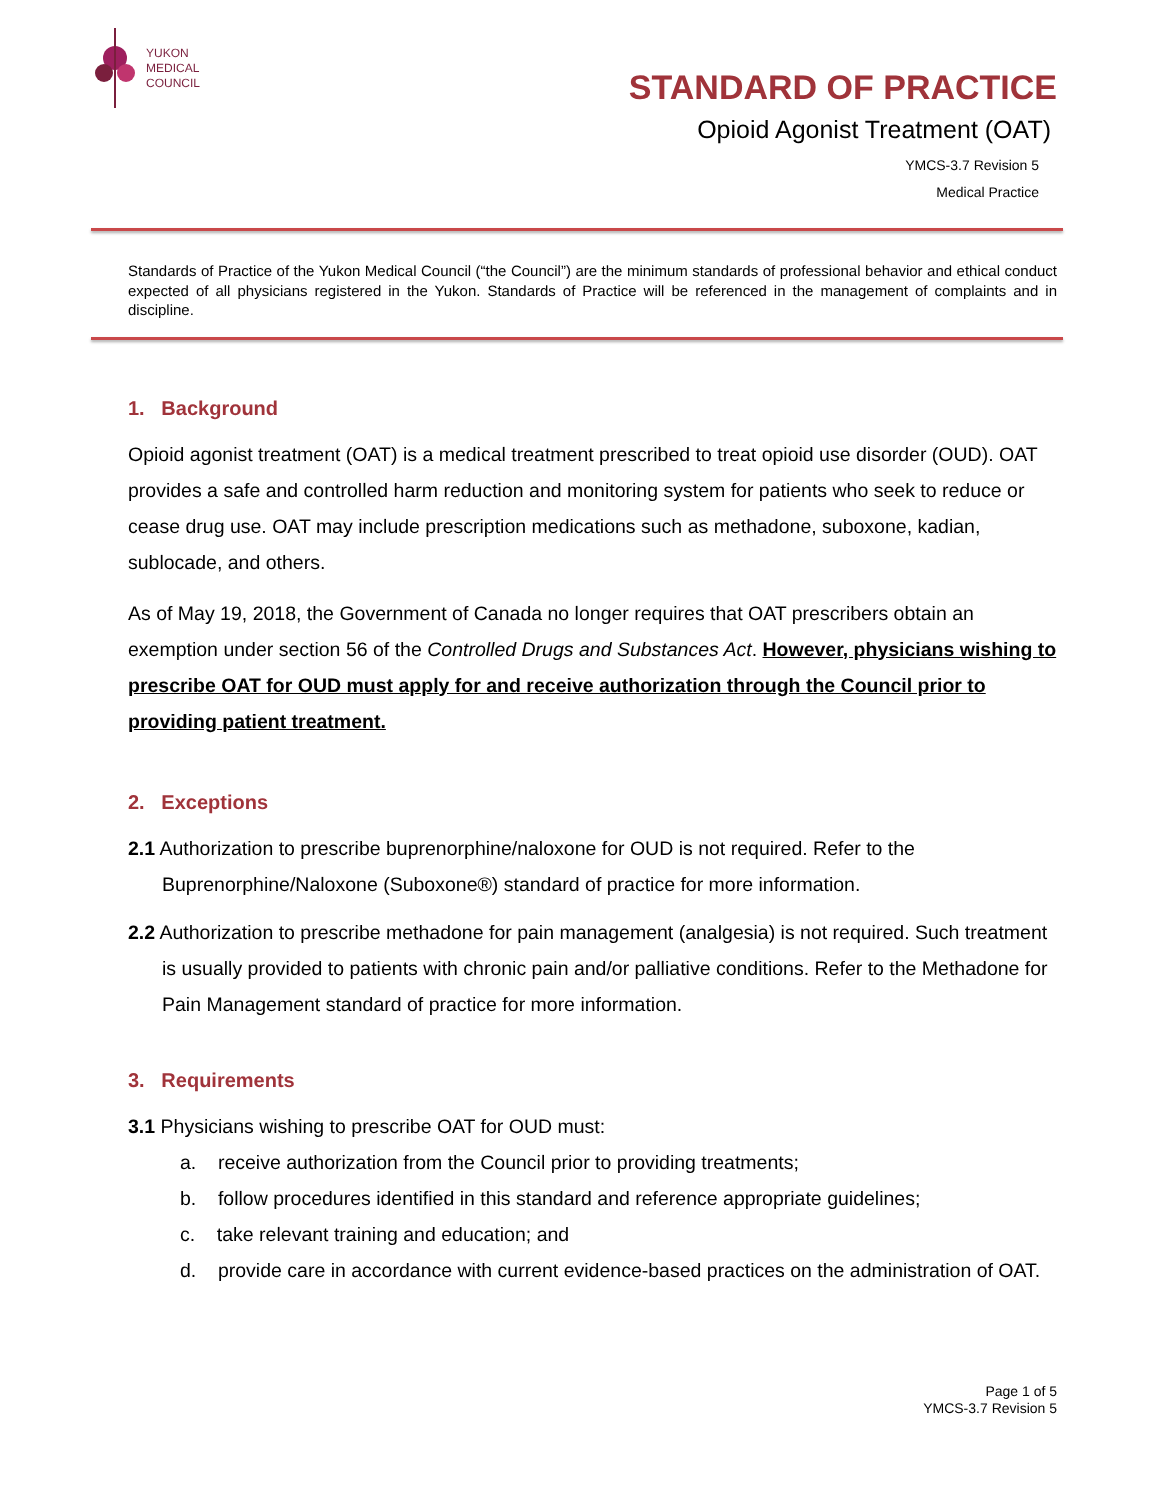YUKON
MEDICAL
COUNCIL
STANDARD OF PRACTICE
Opioid Agonist Treatment (OAT)
YMCS-3.7 Revision 5
Medical Practice
Standards of Practice of the Yukon Medical Council (“the Council”) are the minimum standards of professional behavior and ethical conduct expected of all physicians registered in the Yukon. Standards of Practice will be referenced in the management of complaints and in discipline.
1. Background
Opioid agonist treatment (OAT) is a medical treatment prescribed to treat opioid use disorder (OUD). OAT provides a safe and controlled harm reduction and monitoring system for patients who seek to reduce or cease drug use. OAT may include prescription medications such as methadone, suboxone, kadian, sublocade, and others.
As of May 19, 2018, the Government of Canada no longer requires that OAT prescribers obtain an exemption under section 56 of the Controlled Drugs and Substances Act. However, physicians wishing to prescribe OAT for OUD must apply for and receive authorization through the Council prior to providing patient treatment.
2. Exceptions
2.1 Authorization to prescribe buprenorphine/naloxone for OUD is not required. Refer to the Buprenorphine/Naloxone (Suboxone®) standard of practice for more information.
2.2 Authorization to prescribe methadone for pain management (analgesia) is not required. Such treatment is usually provided to patients with chronic pain and/or palliative conditions. Refer to the Methadone for Pain Management standard of practice for more information.
3. Requirements
3.1 Physicians wishing to prescribe OAT for OUD must:
a. receive authorization from the Council prior to providing treatments;
b. follow procedures identified in this standard and reference appropriate guidelines;
c. take relevant training and education; and
d. provide care in accordance with current evidence-based practices on the administration of OAT.
Page 1 of 5
YMCS-3.7 Revision 5